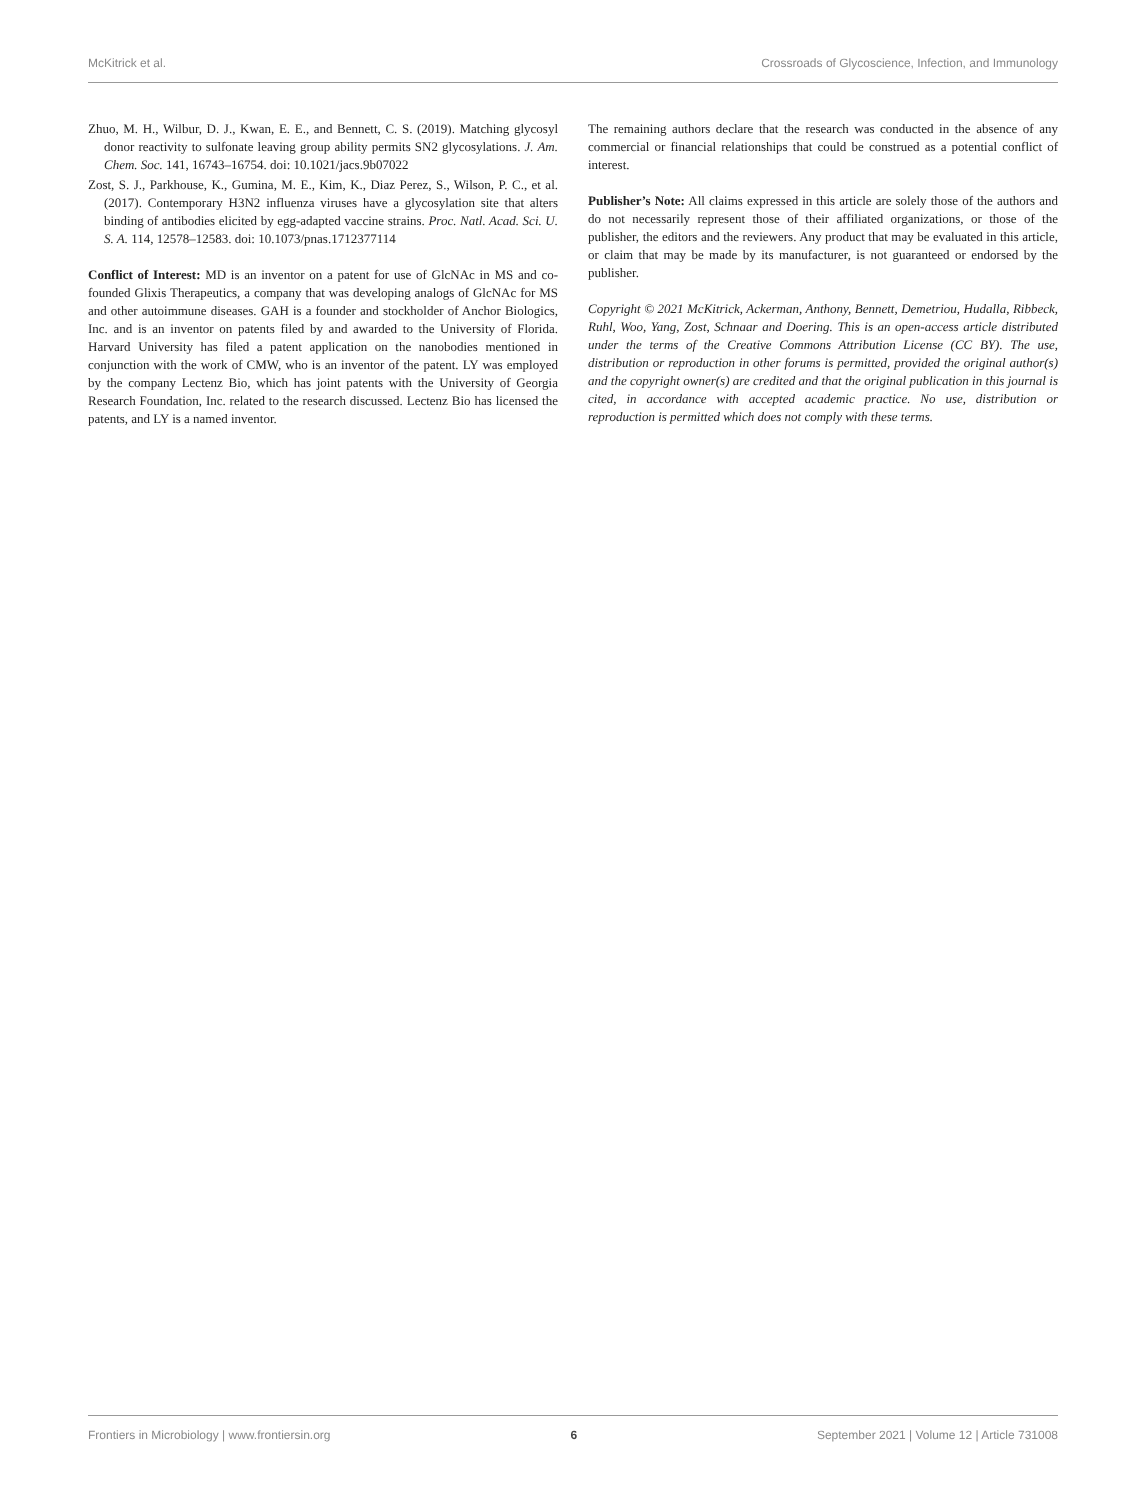McKitrick et al. Crossroads of Glycoscience, Infection, and Immunology
Zhuo, M. H., Wilbur, D. J., Kwan, E. E., and Bennett, C. S. (2019). Matching glycosyl donor reactivity to sulfonate leaving group ability permits SN2 glycosylations. J. Am. Chem. Soc. 141, 16743–16754. doi: 10.1021/jacs.9b07022
Zost, S. J., Parkhouse, K., Gumina, M. E., Kim, K., Diaz Perez, S., Wilson, P. C., et al. (2017). Contemporary H3N2 influenza viruses have a glycosylation site that alters binding of antibodies elicited by egg-adapted vaccine strains. Proc. Natl. Acad. Sci. U. S. A. 114, 12578–12583. doi: 10.1073/pnas.1712377114
Conflict of Interest: MD is an inventor on a patent for use of GlcNAc in MS and co-founded Glixis Therapeutics, a company that was developing analogs of GlcNAc for MS and other autoimmune diseases. GAH is a founder and stockholder of Anchor Biologics, Inc. and is an inventor on patents filed by and awarded to the University of Florida. Harvard University has filed a patent application on the nanobodies mentioned in conjunction with the work of CMW, who is an inventor of the patent. LY was employed by the company Lectenz Bio, which has joint patents with the University of Georgia Research Foundation, Inc. related to the research discussed. Lectenz Bio has licensed the patents, and LY is a named inventor.
The remaining authors declare that the research was conducted in the absence of any commercial or financial relationships that could be construed as a potential conflict of interest.
Publisher’s Note: All claims expressed in this article are solely those of the authors and do not necessarily represent those of their affiliated organizations, or those of the publisher, the editors and the reviewers. Any product that may be evaluated in this article, or claim that may be made by its manufacturer, is not guaranteed or endorsed by the publisher.
Copyright © 2021 McKitrick, Ackerman, Anthony, Bennett, Demetriou, Hudalla, Ribbeck, Ruhl, Woo, Yang, Zost, Schnaar and Doering. This is an open-access article distributed under the terms of the Creative Commons Attribution License (CC BY). The use, distribution or reproduction in other forums is permitted, provided the original author(s) and the copyright owner(s) are credited and that the original publication in this journal is cited, in accordance with accepted academic practice. No use, distribution or reproduction is permitted which does not comply with these terms.
Frontiers in Microbiology | www.frontiersin.org 6 September 2021 | Volume 12 | Article 731008